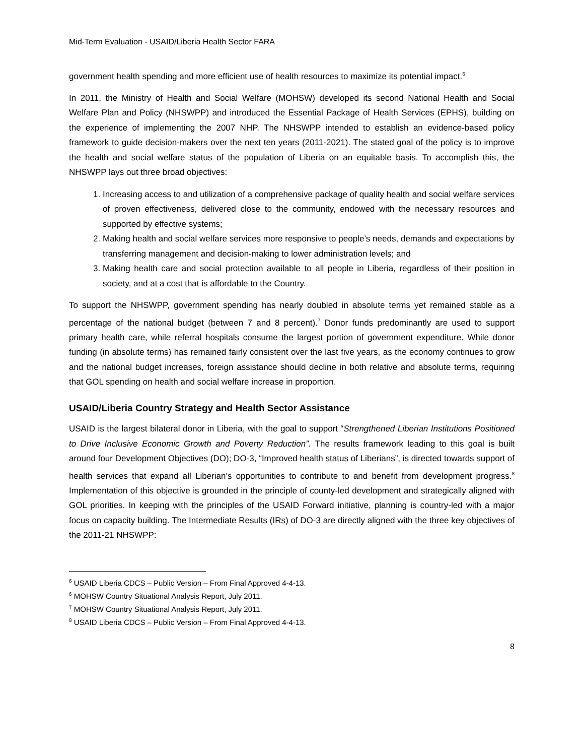Mid-Term Evaluation - USAID/Liberia Health Sector FARA
government health spending and more efficient use of health resources to maximize its potential impact.<sup>6</sup>
In 2011, the Ministry of Health and Social Welfare (MOHSW) developed its second National Health and Social Welfare Plan and Policy (NHSWPP) and introduced the Essential Package of Health Services (EPHS), building on the experience of implementing the 2007 NHP. The NHSWPP intended to establish an evidence-based policy framework to guide decision-makers over the next ten years (2011-2021). The stated goal of the policy is to improve the health and social welfare status of the population of Liberia on an equitable basis. To accomplish this, the NHSWPP lays out three broad objectives:
1. Increasing access to and utilization of a comprehensive package of quality health and social welfare services of proven effectiveness, delivered close to the community, endowed with the necessary resources and supported by effective systems;
2. Making health and social welfare services more responsive to people’s needs, demands and expectations by transferring management and decision-making to lower administration levels; and
3. Making health care and social protection available to all people in Liberia, regardless of their position in society, and at a cost that is affordable to the Country.
To support the NHSWPP, government spending has nearly doubled in absolute terms yet remained stable as a percentage of the national budget (between 7 and 8 percent).<sup>7</sup> Donor funds predominantly are used to support primary health care, while referral hospitals consume the largest portion of government expenditure. While donor funding (in absolute terms) has remained fairly consistent over the last five years, as the economy continues to grow and the national budget increases, foreign assistance should decline in both relative and absolute terms, requiring that GOL spending on health and social welfare increase in proportion.
USAID/Liberia Country Strategy and Health Sector Assistance
USAID is the largest bilateral donor in Liberia, with the goal to support “Strengthened Liberian Institutions Positioned to Drive Inclusive Economic Growth and Poverty Reduction”. The results framework leading to this goal is built around four Development Objectives (DO); DO-3, “Improved health status of Liberians”, is directed towards support of health services that expand all Liberian’s opportunities to contribute to and benefit from development progress.<sup>8</sup> Implementation of this objective is grounded in the principle of county-led development and strategically aligned with GOL priorities. In keeping with the principles of the USAID Forward initiative, planning is country-led with a major focus on capacity building. The Intermediate Results (IRs) of DO-3 are directly aligned with the three key objectives of the 2011-21 NHSWPP:
<sup>6</sup> USAID Liberia CDCS – Public Version – From Final Approved 4-4-13.
<sup>6</sup> MOHSW Country Situational Analysis Report, July 2011.
<sup>7</sup> MOHSW Country Situational Analysis Report, July 2011.
<sup>8</sup> USAID Liberia CDCS – Public Version – From Final Approved 4-4-13.
8